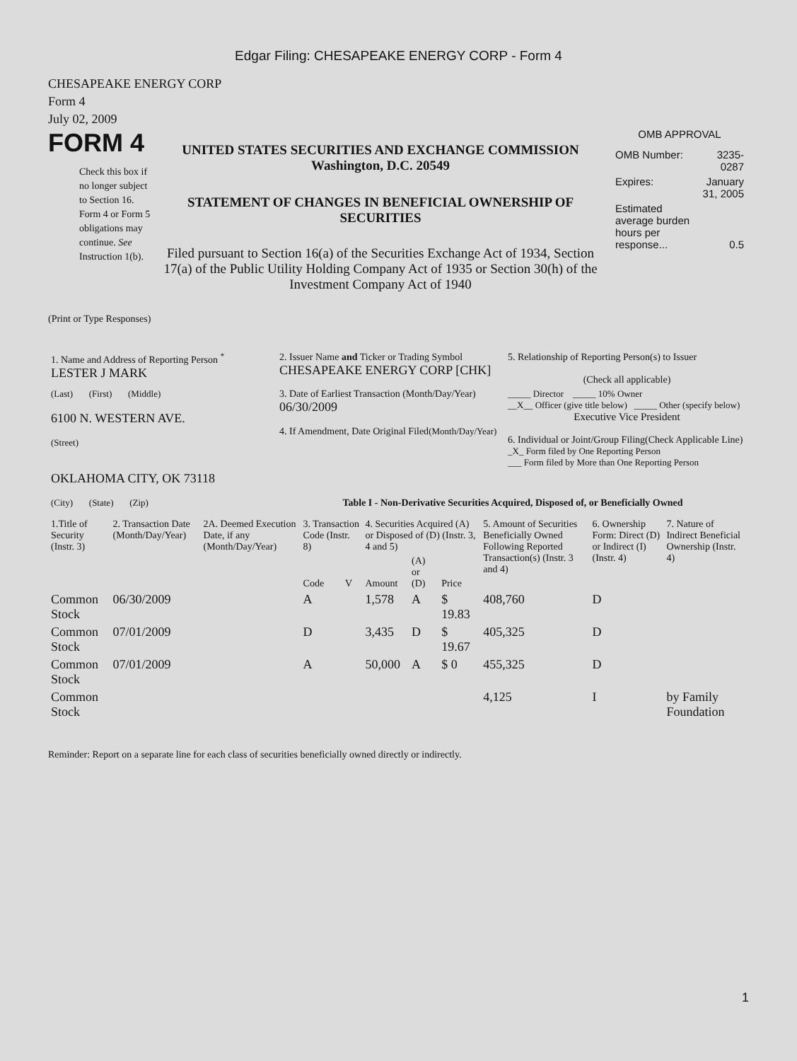Edgar Filing: CHESAPEAKE ENERGY CORP - Form 4
CHESAPEAKE ENERGY CORP
Form 4
July 02, 2009
FORM 4
Check this box if no longer subject to Section 16. Form 4 or Form 5 obligations may continue. See Instruction 1(b).
UNITED STATES SECURITIES AND EXCHANGE COMMISSION
Washington, D.C. 20549
STATEMENT OF CHANGES IN BENEFICIAL OWNERSHIP OF SECURITIES
Filed pursuant to Section 16(a) of the Securities Exchange Act of 1934, Section 17(a) of the Public Utility Holding Company Act of 1935 or Section 30(h) of the Investment Company Act of 1940
OMB APPROVAL
| OMB Number: | 3235-0287 |
| Expires: | January 31, 2005 |
| Estimated average burden hours per response... | 0.5 |
(Print or Type Responses)
| 1. Name and Address of Reporting Person <sup>*</sup> LESTER J MARK | 2. Issuer Name and Ticker or Trading Symbol CHESAPEAKE ENERGY CORP [CHK] | 5. Relationship of Reporting Person(s) to Issuer (Check all applicable) |
| (Last) (First) (Middle) 6100 N. WESTERN AVE. (Street) | 3. Date of Earliest Transaction (Month/Day/Year) 06/30/2009 4. If Amendment, Date Original Filed (Month/Day/Year) | _____ Director _____ 10% Owner __X__ Officer (give title below) _____ Other (specify below) Executive Vice President 6. Individual or Joint/Group Filing(Check Applicable Line) _X_ Form filed by One Reporting Person ___ Form filed by More than One Reporting Person |
| OKLAHOMA CITY, OK 73118 (City) (State) (Zip) | Table I - Non-Derivative Securities Acquired, Disposed of, or Beneficially Owned | |
| 1.Title of Security (Instr. 3) | 2. Transaction Date (Month/Day/Year) | 2A. Deemed Execution Date, if any (Month/Day/Year) | 3. Transaction Code (Instr. 8) | | 4. Securities Acquired (A) or Disposed of (D) (Instr. 3, 4 and 5) | | | 5. Amount of Securities Beneficially Owned Following Reported Transaction(s) (Instr. 3 and 4) | 6. Ownership Form: Direct (D) or Indirect (I) (Instr. 4) | 7. Nature of Indirect Beneficial Ownership (Instr. 4) |
| --- | --- | --- | --- | --- | --- | --- | --- | --- | --- | --- |
| | | | Code | V | Amount | (A) or (D) | Price | | | |
| Common Stock | 06/30/2009 | | A | | 1,578 | A | $ 19.83 | 408,760 | D | |
| Common Stock | 07/01/2009 | | D | | 3,435 | D | $ 19.67 | 405,325 | D | |
| Common Stock | 07/01/2009 | | A | | 50,000 | A | $ 0 | 455,325 | D | |
| Common Stock | | | | | | | | 4,125 | I | by Family Foundation |
Reminder: Report on a separate line for each class of securities beneficially owned directly or indirectly.
1